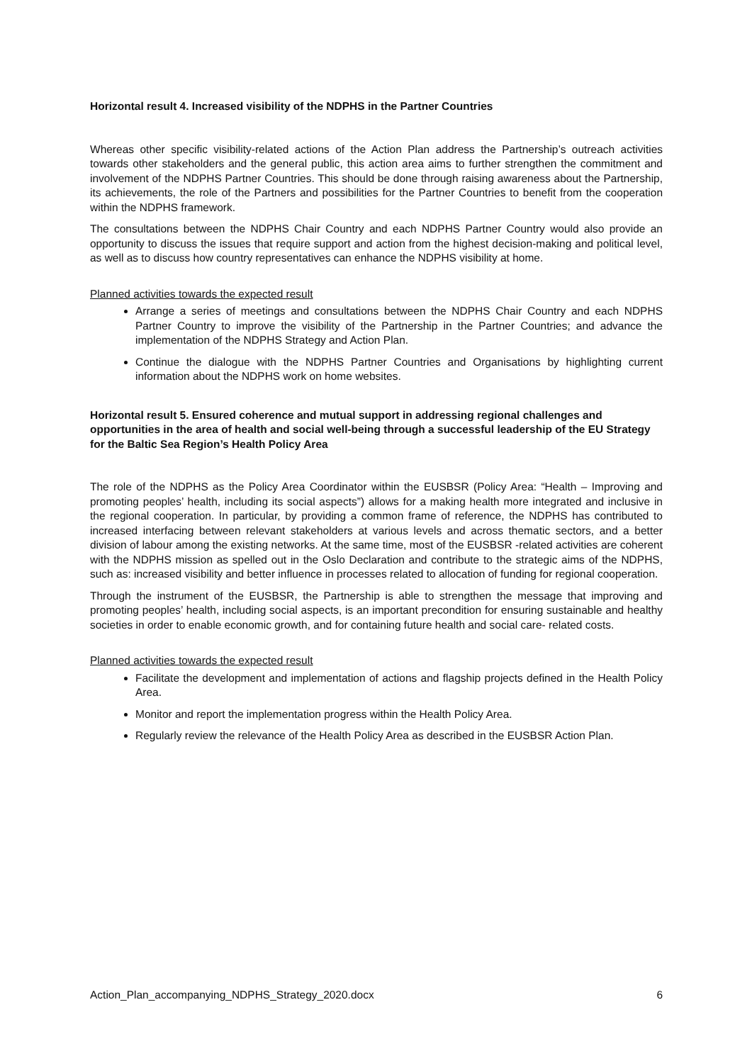Horizontal result 4. Increased visibility of the NDPHS in the Partner Countries
Whereas other specific visibility-related actions of the Action Plan address the Partnership’s outreach activities towards other stakeholders and the general public, this action area aims to further strengthen the commitment and involvement of the NDPHS Partner Countries. This should be done through raising awareness about the Partnership, its achievements, the role of the Partners and possibilities for the Partner Countries to benefit from the cooperation within the NDPHS framework.
The consultations between the NDPHS Chair Country and each NDPHS Partner Country would also provide an opportunity to discuss the issues that require support and action from the highest decision-making and political level, as well as to discuss how country representatives can enhance the NDPHS visibility at home.
Planned activities towards the expected result
Arrange a series of meetings and consultations between the NDPHS Chair Country and each NDPHS Partner Country to improve the visibility of the Partnership in the Partner Countries; and advance the implementation of the NDPHS Strategy and Action Plan.
Continue the dialogue with the NDPHS Partner Countries and Organisations by highlighting current information about the NDPHS work on home websites.
Horizontal result 5. Ensured coherence and mutual support in addressing regional challenges and opportunities in the area of health and social well-being through a successful leadership of the EU Strategy for the Baltic Sea Region’s Health Policy Area
The role of the NDPHS as the Policy Area Coordinator within the EUSBSR (Policy Area: “Health – Improving and promoting peoples’ health, including its social aspects”) allows for a making health more integrated and inclusive in the regional cooperation. In particular, by providing a common frame of reference, the NDPHS has contributed to increased interfacing between relevant stakeholders at various levels and across thematic sectors, and a better division of labour among the existing networks. At the same time, most of the EUSBSR -related activities are coherent with the NDPHS mission as spelled out in the Oslo Declaration and contribute to the strategic aims of the NDPHS, such as: increased visibility and better influence in processes related to allocation of funding for regional cooperation.
Through the instrument of the EUSBSR, the Partnership is able to strengthen the message that improving and promoting peoples’ health, including social aspects, is an important precondition for ensuring sustainable and healthy societies in order to enable economic growth, and for containing future health and social care- related costs.
Planned activities towards the expected result
Facilitate the development and implementation of actions and flagship projects defined in the Health Policy Area.
Monitor and report the implementation progress within the Health Policy Area.
Regularly review the relevance of the Health Policy Area as described in the EUSBSR Action Plan.
Action_Plan_accompanying_NDPHS_Strategy_2020.docx 6